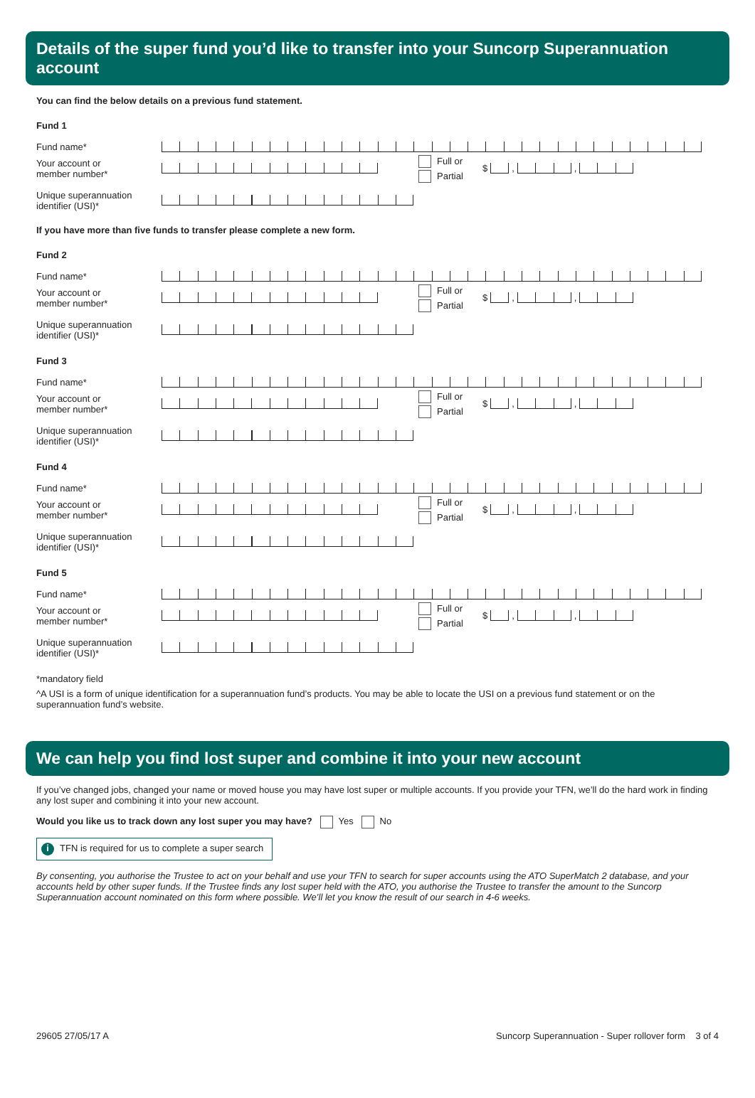Details of the super fund you’d like to transfer into your Suncorp Superannuation account
You can find the below details on a previous fund statement.
Fund 1
Fund name*
Your account or
member number*
Full or
Partial
$
,
,
Unique superannuation
identifier (USI)*
If you have more than five funds to transfer please complete a new form.
Fund 2
Fund name*
Your account or
member number*
Full or
Partial
$
,
,
Unique superannuation
identifier (USI)*
Fund 3
Fund name*
Your account or
member number*
Full or
Partial
$
,
,
Unique superannuation
identifier (USI)*
Fund 4
Fund name*
Your account or
member number*
Full or
Partial
$
,
,
Unique superannuation
identifier (USI)*
Fund 5
Fund name*
Your account or
member number*
Full or
Partial
$
,
,
Unique superannuation
identifier (USI)*
*mandatory field
^A USI is a form of unique identification for a superannuation fund’s products. You may be able to locate the USI on a previous fund statement or on the superannuation fund’s website.
We can help you find lost super and combine it into your new account
If you’ve changed jobs, changed your name or moved house you may have lost super or multiple accounts. If you provide your TFN, we’ll do the hard work in finding any lost super and combining it into your new account.
Would you like us to track down any lost super you may have? Yes No
i TFN is required for us to complete a super search
By consenting, you authorise the Trustee to act on your behalf and use your TFN to search for super accounts using the ATO SuperMatch 2 database, and your accounts held by other super funds. If the Trustee finds any lost super held with the ATO, you authorise the Trustee to transfer the amount to the Suncorp Superannuation account nominated on this form where possible. We’ll let you know the result of our search in 4-6 weeks.
29605 27/05/17 A Suncorp Superannuation - Super rollover form 3 of 4